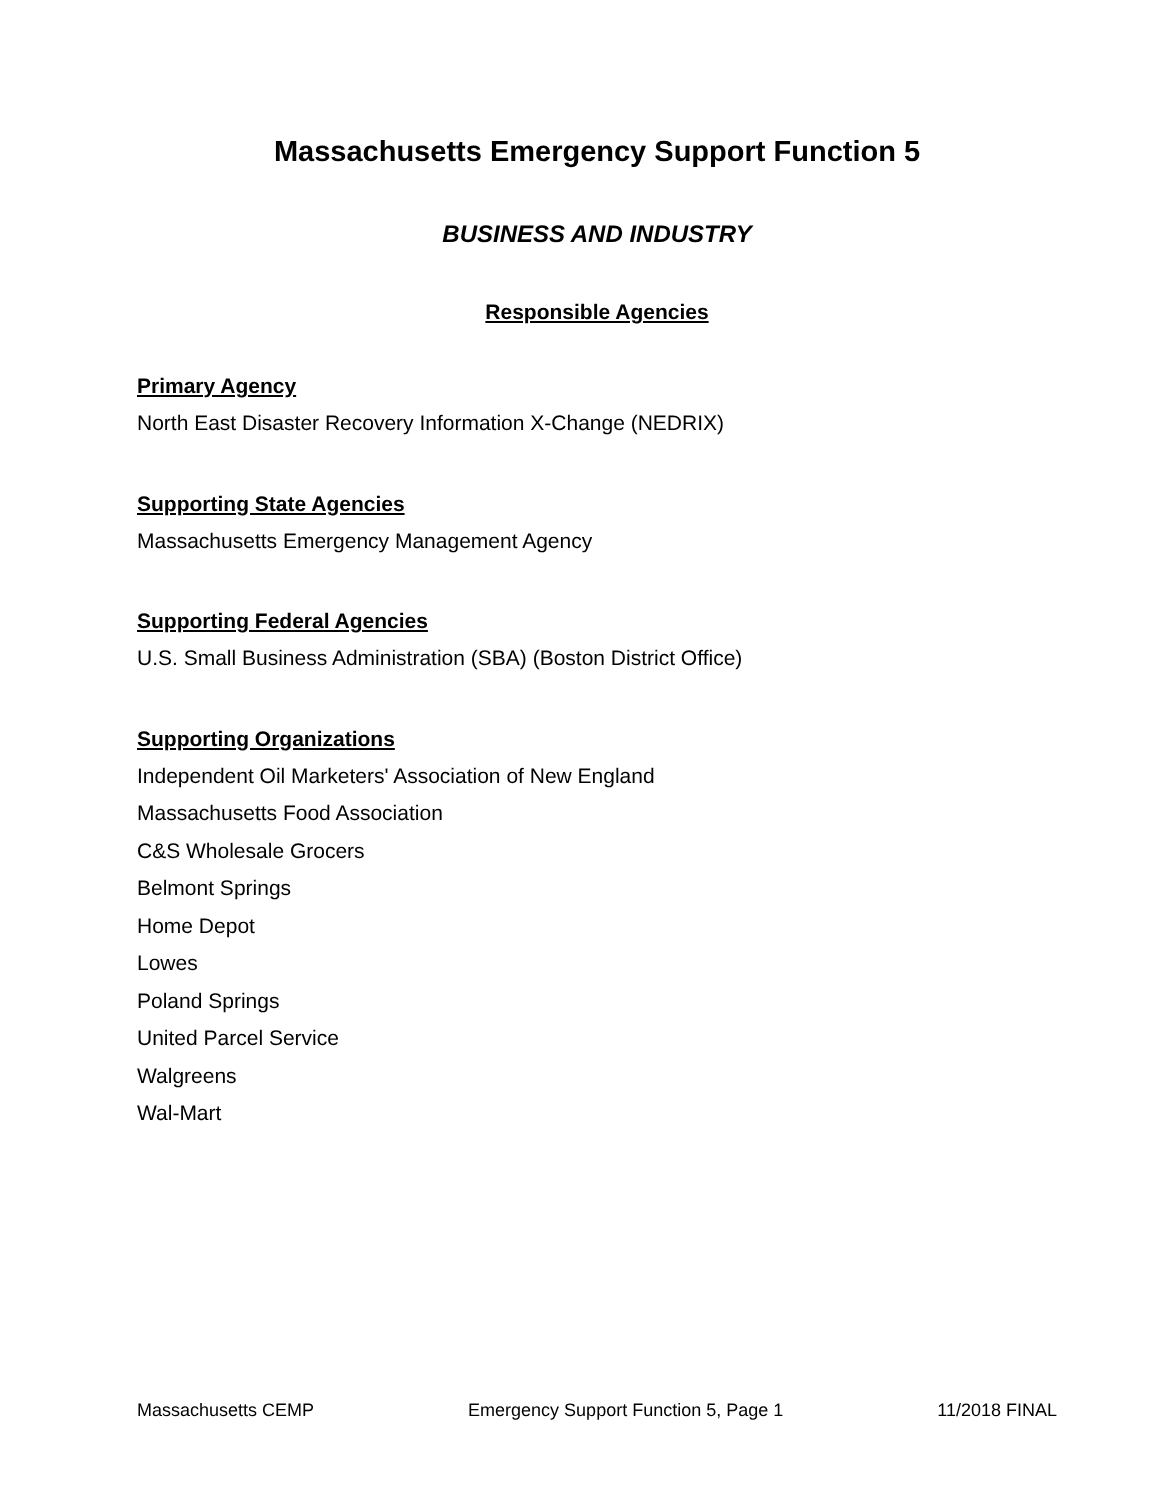Massachusetts Emergency Support Function 5
BUSINESS AND INDUSTRY
Responsible Agencies
Primary Agency
North East Disaster Recovery Information X-Change (NEDRIX)
Supporting State Agencies
Massachusetts Emergency Management Agency
Supporting Federal Agencies
U.S. Small Business Administration (SBA) (Boston District Office)
Supporting Organizations
Independent Oil Marketers' Association of New England
Massachusetts Food Association
C&S Wholesale Grocers
Belmont Springs
Home Depot
Lowes
Poland Springs
United Parcel Service
Walgreens
Wal-Mart
Massachusetts CEMP Emergency Support Function 5, Page 1 11/2018 FINAL